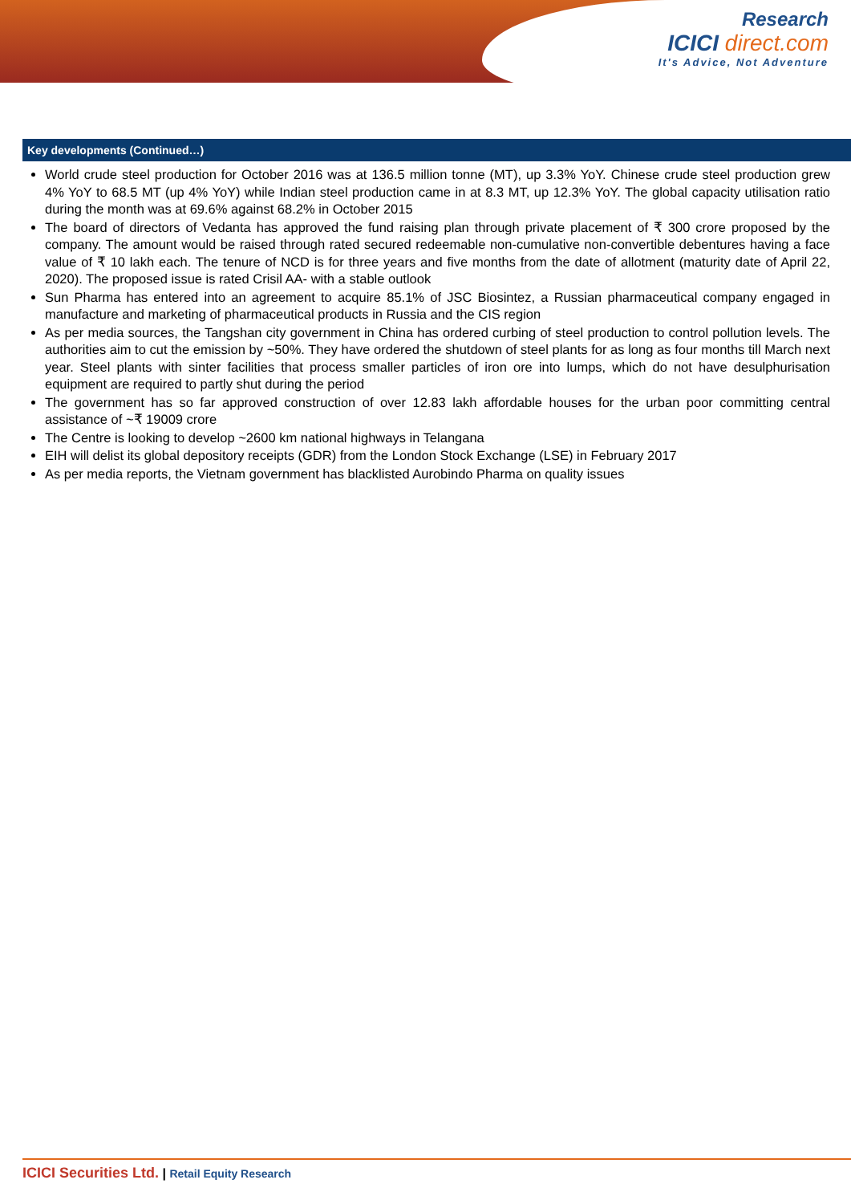Research
ICICI direct.com
It's Advice, Not Adventure
Key developments (Continued…)
World crude steel production for October 2016 was at 136.5 million tonne (MT), up 3.3% YoY. Chinese crude steel production grew 4% YoY to 68.5 MT (up 4% YoY) while Indian steel production came in at 8.3 MT, up 12.3% YoY. The global capacity utilisation ratio during the month was at 69.6% against 68.2% in October 2015
The board of directors of Vedanta has approved the fund raising plan through private placement of ₹ 300 crore proposed by the company. The amount would be raised through rated secured redeemable non-cumulative non-convertible debentures having a face value of ₹ 10 lakh each. The tenure of NCD is for three years and five months from the date of allotment (maturity date of April 22, 2020). The proposed issue is rated Crisil AA- with a stable outlook
Sun Pharma has entered into an agreement to acquire 85.1% of JSC Biosintez, a Russian pharmaceutical company engaged in manufacture and marketing of pharmaceutical products in Russia and the CIS region
As per media sources, the Tangshan city government in China has ordered curbing of steel production to control pollution levels. The authorities aim to cut the emission by ~50%. They have ordered the shutdown of steel plants for as long as four months till March next year. Steel plants with sinter facilities that process smaller particles of iron ore into lumps, which do not have desulphurisation equipment are required to partly shut during the period
The government has so far approved construction of over 12.83 lakh affordable houses for the urban poor committing central assistance of ~₹ 19009 crore
The Centre is looking to develop ~2600 km national highways in Telangana
EIH will delist its global depository receipts (GDR) from the London Stock Exchange (LSE) in February 2017
As per media reports, the Vietnam government has blacklisted Aurobindo Pharma on quality issues
ICICI Securities Ltd. | Retail Equity Research